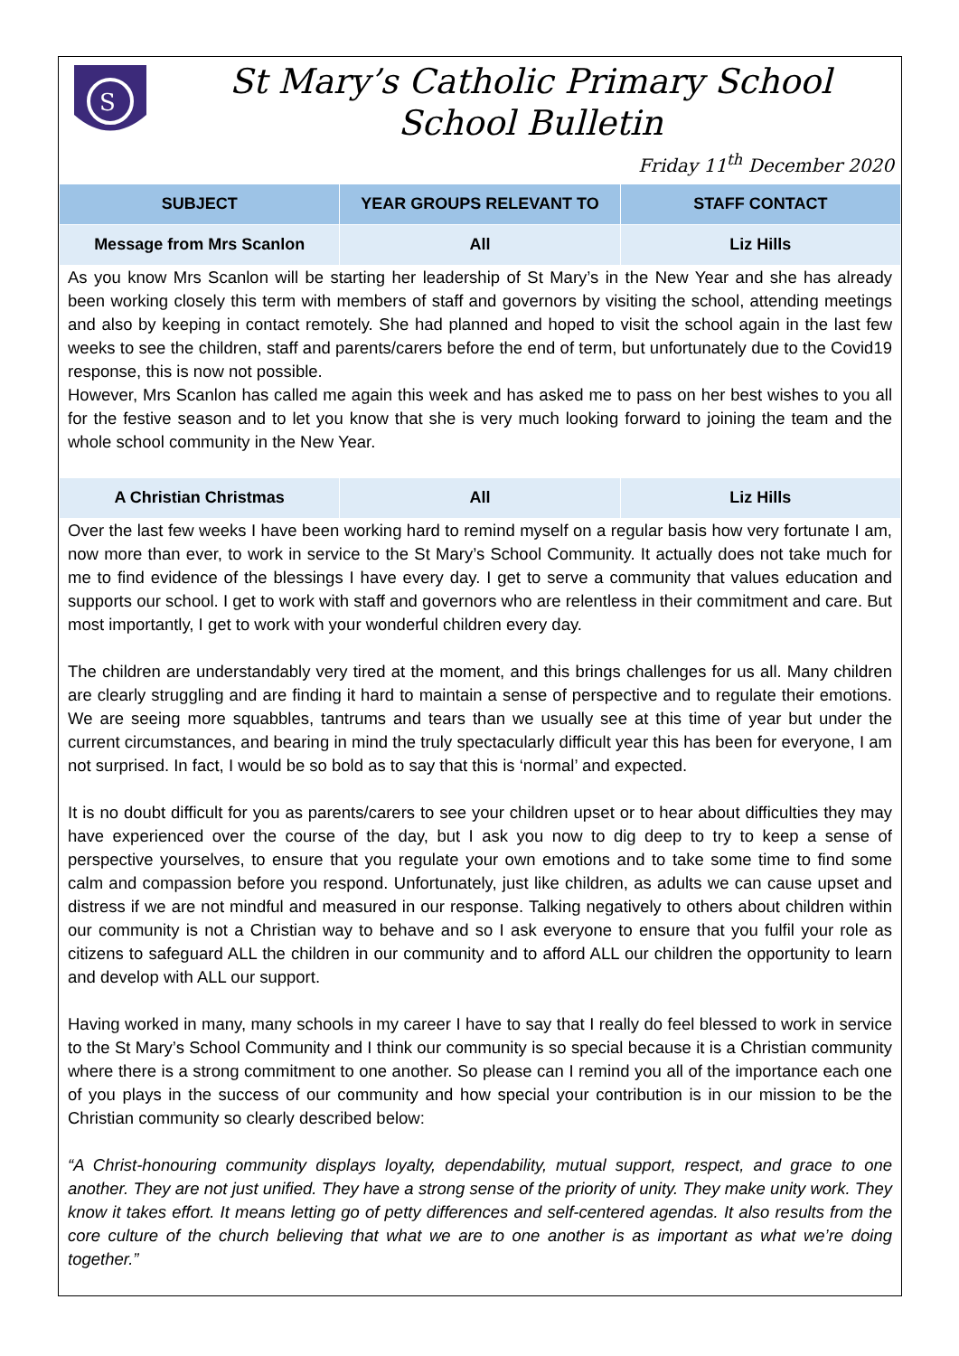S
St Mary’s Catholic Primary School
School Bulletin
Friday 11<sup>th</sup> December 2020
| SUBJECT | YEAR GROUPS RELEVANT TO | STAFF CONTACT |
| --- | --- | --- |
| Message from Mrs Scanlon | All | Liz Hills |
As you know Mrs Scanlon will be starting her leadership of St Mary’s in the New Year and she has already been working closely this term with members of staff and governors by visiting the school, attending meetings and also by keeping in contact remotely. She had planned and hoped to visit the school again in the last few weeks to see the children, staff and parents/carers before the end of term, but unfortunately due to the Covid19 response, this is now not possible.
However, Mrs Scanlon has called me again this week and has asked me to pass on her best wishes to you all for the festive season and to let you know that she is very much looking forward to joining the team and the whole school community in the New Year.
| A Christian Christmas | All | Liz Hills |
Over the last few weeks I have been working hard to remind myself on a regular basis how very fortunate I am, now more than ever, to work in service to the St Mary’s School Community. It actually does not take much for me to find evidence of the blessings I have every day. I get to serve a community that values education and supports our school. I get to work with staff and governors who are relentless in their commitment and care. But most importantly, I get to work with your wonderful children every day.
The children are understandably very tired at the moment, and this brings challenges for us all. Many children are clearly struggling and are finding it hard to maintain a sense of perspective and to regulate their emotions. We are seeing more squabbles, tantrums and tears than we usually see at this time of year but under the current circumstances, and bearing in mind the truly spectacularly difficult year this has been for everyone, I am not surprised. In fact, I would be so bold as to say that this is ‘normal’ and expected.
It is no doubt difficult for you as parents/carers to see your children upset or to hear about difficulties they may have experienced over the course of the day, but I ask you now to dig deep to try to keep a sense of perspective yourselves, to ensure that you regulate your own emotions and to take some time to find some calm and compassion before you respond. Unfortunately, just like children, as adults we can cause upset and distress if we are not mindful and measured in our response. Talking negatively to others about children within our community is not a Christian way to behave and so I ask everyone to ensure that you fulfil your role as citizens to safeguard ALL the children in our community and to afford ALL our children the opportunity to learn and develop with ALL our support.
Having worked in many, many schools in my career I have to say that I really do feel blessed to work in service to the St Mary’s School Community and I think our community is so special because it is a Christian community where there is a strong commitment to one another. So please can I remind you all of the importance each one of you plays in the success of our community and how special your contribution is in our mission to be the Christian community so clearly described below:
“A Christ-honouring community displays loyalty, dependability, mutual support, respect, and grace to one another. They are not just unified. They have a strong sense of the priority of unity. They make unity work. They know it takes effort. It means letting go of petty differences and self-centered agendas. It also results from the core culture of the church believing that what we are to one another is as important as what we’re doing together.”